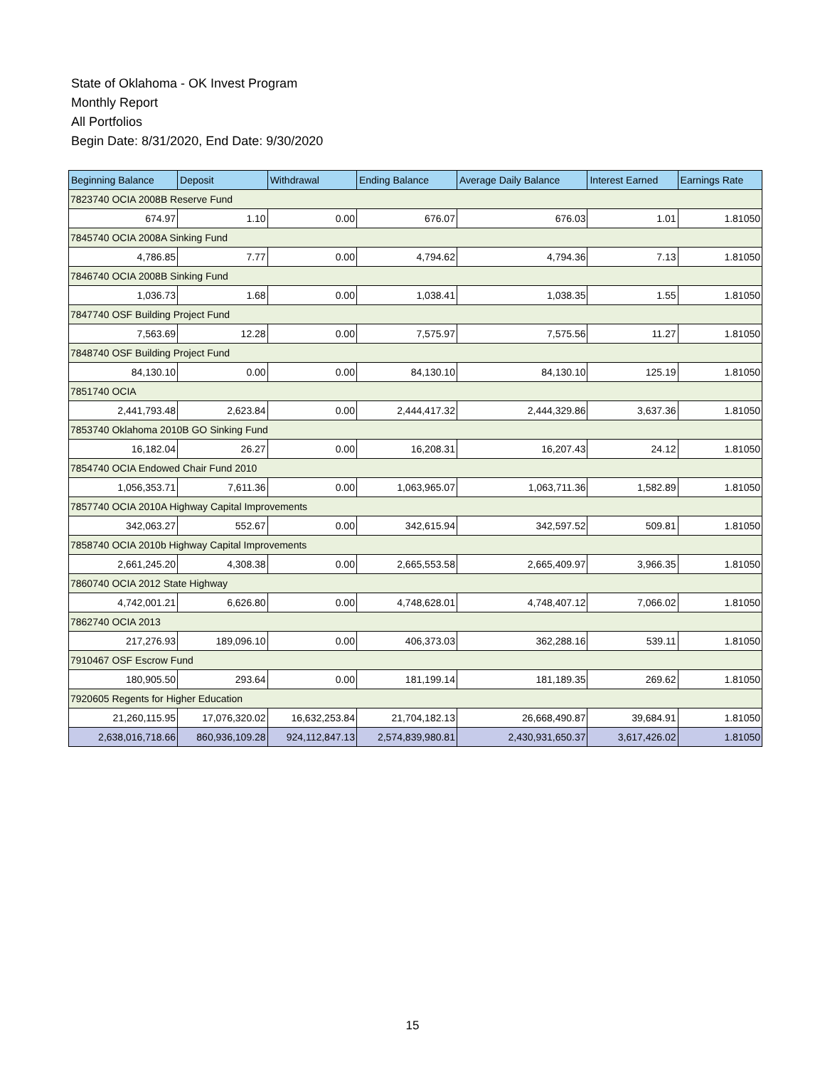State of Oklahoma - OK Invest Program
Monthly Report
All Portfolios
Begin Date: 8/31/2020, End Date: 9/30/2020
| Beginning Balance | Deposit | Withdrawal | Ending Balance | Average Daily Balance | Interest Earned | Earnings Rate |
| --- | --- | --- | --- | --- | --- | --- |
| 7823740 OCIA 2008B Reserve Fund | | | | | | |
| 674.97 | 1.10 | 0.00 | 676.07 | 676.03 | 1.01 | 1.81050 |
| 7845740 OCIA 2008A Sinking Fund | | | | | | |
| 4,786.85 | 7.77 | 0.00 | 4,794.62 | 4,794.36 | 7.13 | 1.81050 |
| 7846740 OCIA 2008B Sinking Fund | | | | | | |
| 1,036.73 | 1.68 | 0.00 | 1,038.41 | 1,038.35 | 1.55 | 1.81050 |
| 7847740 OSF Building Project Fund | | | | | | |
| 7,563.69 | 12.28 | 0.00 | 7,575.97 | 7,575.56 | 11.27 | 1.81050 |
| 7848740 OSF Building Project Fund | | | | | | |
| 84,130.10 | 0.00 | 0.00 | 84,130.10 | 84,130.10 | 125.19 | 1.81050 |
| 7851740 OCIA | | | | | | |
| 2,441,793.48 | 2,623.84 | 0.00 | 2,444,417.32 | 2,444,329.86 | 3,637.36 | 1.81050 |
| 7853740 Oklahoma 2010B GO Sinking Fund | | | | | | |
| 16,182.04 | 26.27 | 0.00 | 16,208.31 | 16,207.43 | 24.12 | 1.81050 |
| 7854740 OCIA Endowed Chair Fund 2010 | | | | | | |
| 1,056,353.71 | 7,611.36 | 0.00 | 1,063,965.07 | 1,063,711.36 | 1,582.89 | 1.81050 |
| 7857740 OCIA 2010A Highway Capital Improvements | | | | | | |
| 342,063.27 | 552.67 | 0.00 | 342,615.94 | 342,597.52 | 509.81 | 1.81050 |
| 7858740 OCIA 2010b Highway Capital Improvements | | | | | | |
| 2,661,245.20 | 4,308.38 | 0.00 | 2,665,553.58 | 2,665,409.97 | 3,966.35 | 1.81050 |
| 7860740 OCIA 2012 State Highway | | | | | | |
| 4,742,001.21 | 6,626.80 | 0.00 | 4,748,628.01 | 4,748,407.12 | 7,066.02 | 1.81050 |
| 7862740 OCIA 2013 | | | | | | |
| 217,276.93 | 189,096.10 | 0.00 | 406,373.03 | 362,288.16 | 539.11 | 1.81050 |
| 7910467 OSF Escrow Fund | | | | | | |
| 180,905.50 | 293.64 | 0.00 | 181,199.14 | 181,189.35 | 269.62 | 1.81050 |
| 7920605 Regents for Higher Education | | | | | | |
| 21,260,115.95 | 17,076,320.02 | 16,632,253.84 | 21,704,182.13 | 26,668,490.87 | 39,684.91 | 1.81050 |
| 2,638,016,718.66 | 860,936,109.28 | 924,112,847.13 | 2,574,839,980.81 | 2,430,931,650.37 | 3,617,426.02 | 1.81050 |
15